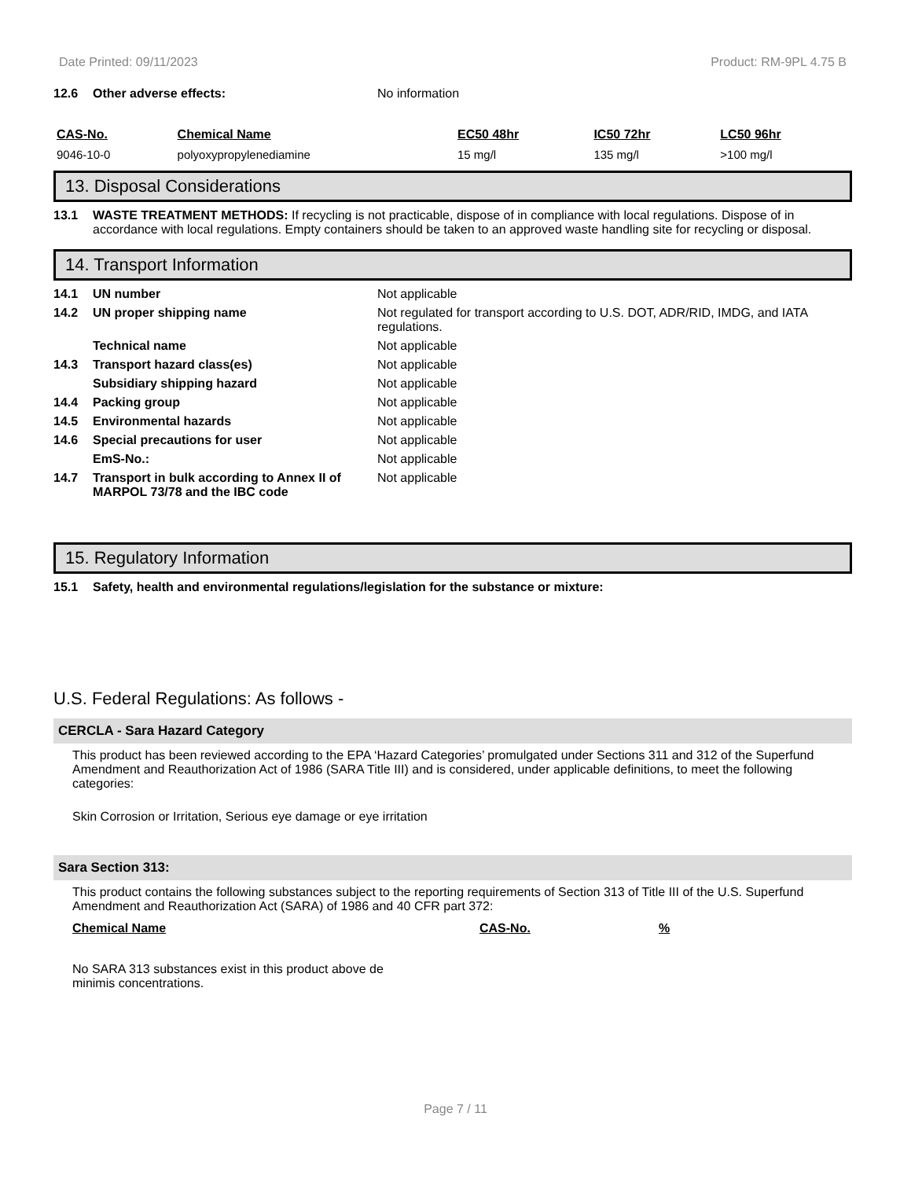Date Printed: 09/11/2023 Product: RM-9PL 4.75 B
12.6 Other adverse effects: No information
| CAS-No. | Chemical Name | EC50 48hr | IC50 72hr | LC50 96hr |
| --- | --- | --- | --- | --- |
| 9046-10-0 | polyoxypropylenediamine | 15 mg/l | 135 mg/l | >100 mg/l |
13. Disposal Considerations
13.1 WASTE TREATMENT METHODS: If recycling is not practicable, dispose of in compliance with local regulations. Dispose of in accordance with local regulations. Empty containers should be taken to an approved waste handling site for recycling or disposal.
14. Transport Information
14.1 UN number Not applicable
14.2 UN proper shipping name Not regulated for transport according to U.S. DOT, ADR/RID, IMDG, and IATA regulations.
Technical name Not applicable
14.3 Transport hazard class(es) Not applicable
Subsidiary shipping hazard Not applicable
14.4 Packing group Not applicable
14.5 Environmental hazards Not applicable
14.6 Special precautions for user Not applicable
EmS-No.: Not applicable
14.7 Transport in bulk according to Annex II of MARPOL 73/78 and the IBC code Not applicable
15. Regulatory Information
15.1 Safety, health and environmental regulations/legislation for the substance or mixture:
U.S. Federal Regulations: As follows -
CERCLA - Sara Hazard Category
This product has been reviewed according to the EPA ‘Hazard Categories’ promulgated under Sections 311 and 312 of the Superfund Amendment and Reauthorization Act of 1986 (SARA Title III) and is considered, under applicable definitions, to meet the following categories:
Skin Corrosion or Irritation, Serious eye damage or eye irritation
Sara Section 313:
This product contains the following substances subject to the reporting requirements of Section 313 of Title III of the U.S. Superfund Amendment and Reauthorization Act (SARA) of 1986 and 40 CFR part 372:
| Chemical Name | CAS-No. | % |
| --- | --- | --- |
No SARA 313 substances exist in this product above de minimis concentrations.
Page 7 / 11